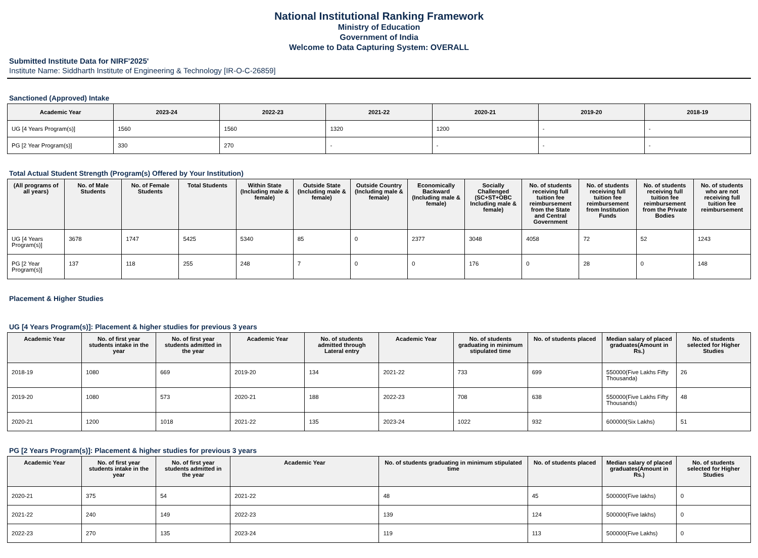National Institutional Ranking Framework
Ministry of Education
Government of India
Welcome to Data Capturing System: OVERALL
Submitted Institute Data for NIRF'2025'
Institute Name: Siddharth Institute of Engineering & Technology [IR-O-C-26859]
Sanctioned (Approved) Intake
| Academic Year | 2023-24 | 2022-23 | 2021-22 | 2020-21 | 2019-20 | 2018-19 |
| --- | --- | --- | --- | --- | --- | --- |
| UG [4 Years Program(s)] | 1560 | 1560 | 1320 | 1200 | - | - |
| PG [2 Year Program(s)] | 330 | 270 | - | - | - | - |
Total Actual Student Strength (Program(s) Offered by Your Institution)
| (All programs of all years) | No. of Male Students | No. of Female Students | Total Students | Within State (Including male & female) | Outside State (Including male & female) | Outside Country (Including male & female) | Economically Backward (Including male & female) | Socially Challenged (SC+ST+OBC Including male & female) | No. of students receiving full tuition fee reimbursement from the State and Central Government | No. of students receiving full tuition fee reimbursement from Institution Funds | No. of students receiving full tuition fee reimbursement from the Private Bodies | No. of students who are not receiving full tuition fee reimbursement |
| --- | --- | --- | --- | --- | --- | --- | --- | --- | --- | --- | --- | --- |
| UG [4 Years Program(s)] | 3678 | 1747 | 5425 | 5340 | 85 | 0 | 2377 | 3048 | 4058 | 72 | 52 | 1243 |
| PG [2 Year Program(s)] | 137 | 118 | 255 | 248 | 7 | 0 | 0 | 176 | 0 | 28 | 0 | 148 |
Placement & Higher Studies
UG [4 Years Program(s)]: Placement & higher studies for previous 3 years
| Academic Year | No. of first year students intake in the year | No. of first year students admitted in the year | Academic Year | No. of students admitted through Lateral entry | Academic Year | No. of students graduating in minimum stipulated time | No. of students placed | Median salary of placed graduates(Amount in Rs.) | No. of students selected for Higher Studies |
| --- | --- | --- | --- | --- | --- | --- | --- | --- | --- |
| 2018-19 | 1080 | 669 | 2019-20 | 134 | 2021-22 | 733 | 699 | 550000(Five Lakhs Fifty Thousanda) | 26 |
| 2019-20 | 1080 | 573 | 2020-21 | 188 | 2022-23 | 708 | 638 | 550000(Five Lakhs Fifty Thousands) | 48 |
| 2020-21 | 1200 | 1018 | 2021-22 | 135 | 2023-24 | 1022 | 932 | 600000(Six Lakhs) | 51 |
PG [2 Years Program(s)]: Placement & higher studies for previous 3 years
| Academic Year | No. of first year students intake in the year | No. of first year students admitted in the year | Academic Year | No. of students graduating in minimum stipulated time | No. of students placed | Median salary of placed graduates(Amount in Rs.) | No. of students selected for Higher Studies |
| --- | --- | --- | --- | --- | --- | --- | --- |
| 2020-21 | 375 | 54 | 2021-22 | 48 | 45 | 500000(Five lakhs) | 0 |
| 2021-22 | 240 | 149 | 2022-23 | 139 | 124 | 500000(Five lakhs) | 0 |
| 2022-23 | 270 | 135 | 2023-24 | 119 | 113 | 500000(Five Lakhs) | 0 |